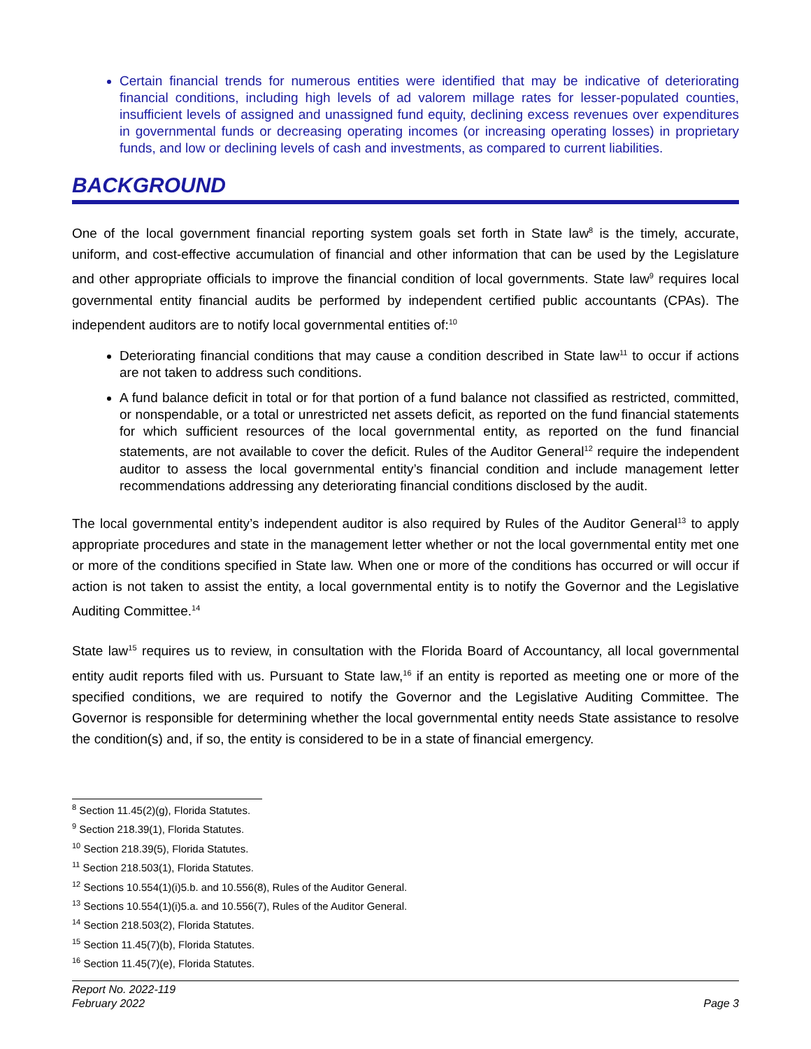Certain financial trends for numerous entities were identified that may be indicative of deteriorating financial conditions, including high levels of ad valorem millage rates for lesser-populated counties, insufficient levels of assigned and unassigned fund equity, declining excess revenues over expenditures in governmental funds or decreasing operating incomes (or increasing operating losses) in proprietary funds, and low or declining levels of cash and investments, as compared to current liabilities.
BACKGROUND
One of the local government financial reporting system goals set forth in State law<sup>8</sup> is the timely, accurate, uniform, and cost-effective accumulation of financial and other information that can be used by the Legislature and other appropriate officials to improve the financial condition of local governments. State law<sup>9</sup> requires local governmental entity financial audits be performed by independent certified public accountants (CPAs). The independent auditors are to notify local governmental entities of:<sup>10</sup>
Deteriorating financial conditions that may cause a condition described in State law<sup>11</sup> to occur if actions are not taken to address such conditions.
A fund balance deficit in total or for that portion of a fund balance not classified as restricted, committed, or nonspendable, or a total or unrestricted net assets deficit, as reported on the fund financial statements for which sufficient resources of the local governmental entity, as reported on the fund financial statements, are not available to cover the deficit. Rules of the Auditor General<sup>12</sup> require the independent auditor to assess the local governmental entity’s financial condition and include management letter recommendations addressing any deteriorating financial conditions disclosed by the audit.
The local governmental entity’s independent auditor is also required by Rules of the Auditor General<sup>13</sup> to apply appropriate procedures and state in the management letter whether or not the local governmental entity met one or more of the conditions specified in State law. When one or more of the conditions has occurred or will occur if action is not taken to assist the entity, a local governmental entity is to notify the Governor and the Legislative Auditing Committee.<sup>14</sup>
State law<sup>15</sup> requires us to review, in consultation with the Florida Board of Accountancy, all local governmental entity audit reports filed with us. Pursuant to State law,<sup>16</sup> if an entity is reported as meeting one or more of the specified conditions, we are required to notify the Governor and the Legislative Auditing Committee. The Governor is responsible for determining whether the local governmental entity needs State assistance to resolve the condition(s) and, if so, the entity is considered to be in a state of financial emergency.
<sup>8</sup> Section 11.45(2)(g), Florida Statutes.
<sup>9</sup> Section 218.39(1), Florida Statutes.
<sup>10</sup> Section 218.39(5), Florida Statutes.
<sup>11</sup> Section 218.503(1), Florida Statutes.
<sup>12</sup> Sections 10.554(1)(i)5.b. and 10.556(8), Rules of the Auditor General.
<sup>13</sup> Sections 10.554(1)(i)5.a. and 10.556(7), Rules of the Auditor General.
<sup>14</sup> Section 218.503(2), Florida Statutes.
<sup>15</sup> Section 11.45(7)(b), Florida Statutes.
<sup>16</sup> Section 11.45(7)(e), Florida Statutes.
Report No. 2022-119
February 2022
Page 3